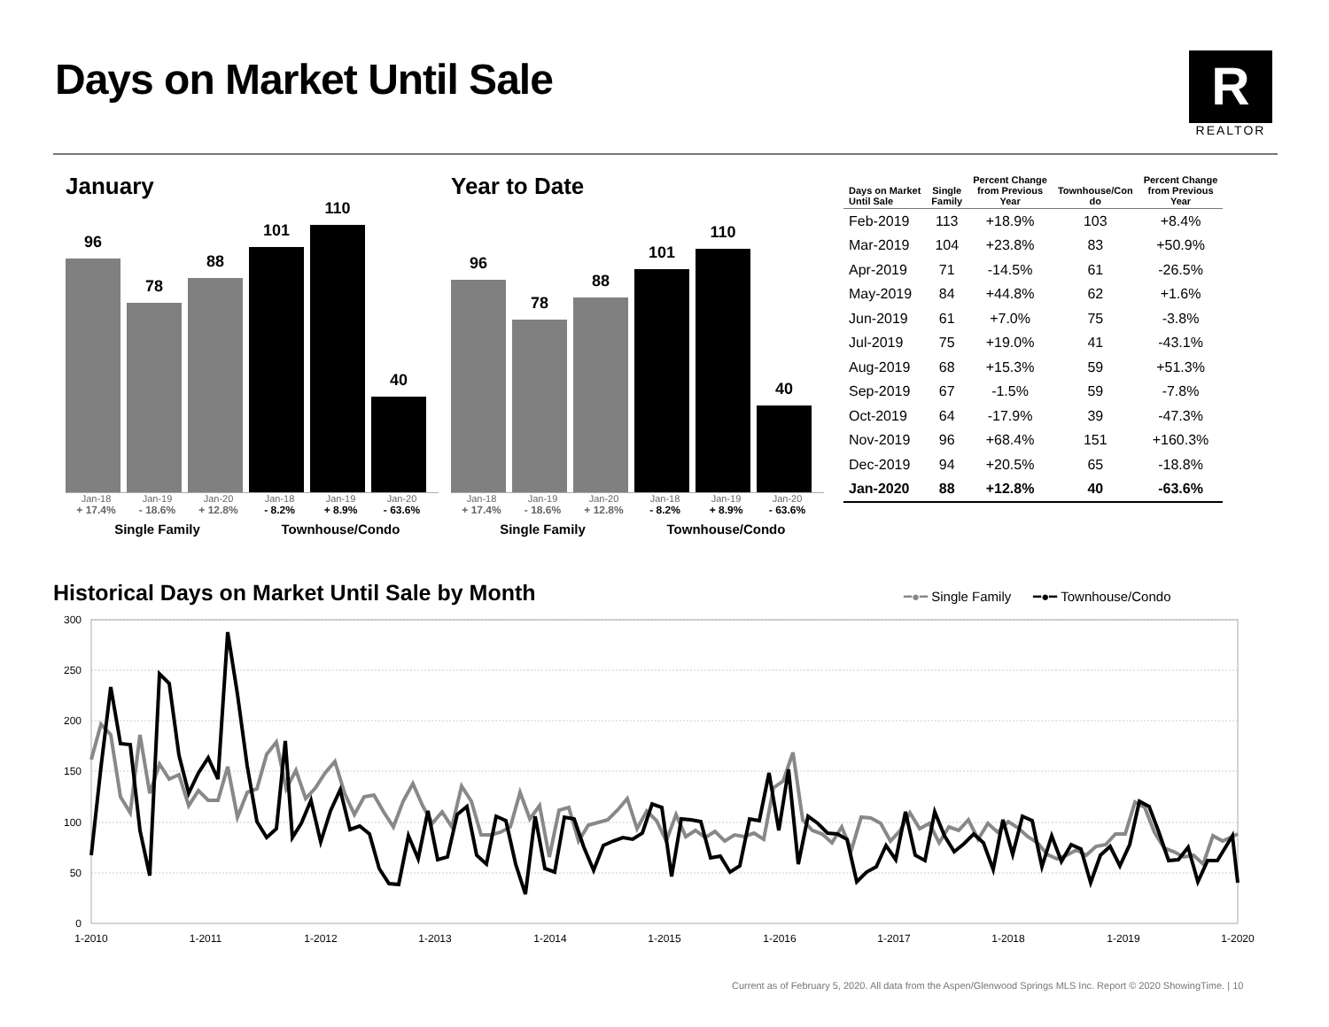Days on Market Until Sale
R
REALTOR
January
96
78
88
101
110
40
Jan-18 Jan-19 Jan-20 Jan-18 Jan-19 Jan-20
+ 17.4% - 18.6% + 12.8% - 8.2% + 8.9% - 63.6%
Single Family Townhouse/Condo
Year to Date
96
78
88
101
110
40
Jan-18 Jan-19 Jan-20 Jan-18 Jan-19 Jan-20
+ 17.4% - 18.6% + 12.8% - 8.2% + 8.9% - 63.6%
Single Family Townhouse/Condo
| Days on Market Until Sale | Single Family | Percent Change from Previous Year | Townhouse/Con do | Percent Change from Previous Year |
| --- | --- | --- | --- | --- |
| Feb-2019 | 113 | +18.9% | 103 | +8.4% |
| Mar-2019 | 104 | +23.8% | 83 | +50.9% |
| Apr-2019 | 71 | -14.5% | 61 | -26.5% |
| May-2019 | 84 | +44.8% | 62 | +1.6% |
| Jun-2019 | 61 | +7.0% | 75 | -3.8% |
| Jul-2019 | 75 | +19.0% | 41 | -43.1% |
| Aug-2019 | 68 | +15.3% | 59 | +51.3% |
| Sep-2019 | 67 | -1.5% | 59 | -7.8% |
| Oct-2019 | 64 | -17.9% | 39 | -47.3% |
| Nov-2019 | 96 | +68.4% | 151 | +160.3% |
| Dec-2019 | 94 | +20.5% | 65 | -18.8% |
| Jan-2020 | 88 | +12.8% | 40 | -63.6% |
Historical Days on Market Until Sale by Month
━●━ Single Family ━●━ Townhouse/Condo
300
250
200
150
100
50
0
1-2010
1-2011
1-2012
1-2013
1-2014
1-2015
1-2016
1-2017
1-2018
1-2019
1-2020
Current as of February 5, 2020. All data from the Aspen/Glenwood Springs MLS Inc. Report © 2020 ShowingTime. | 10